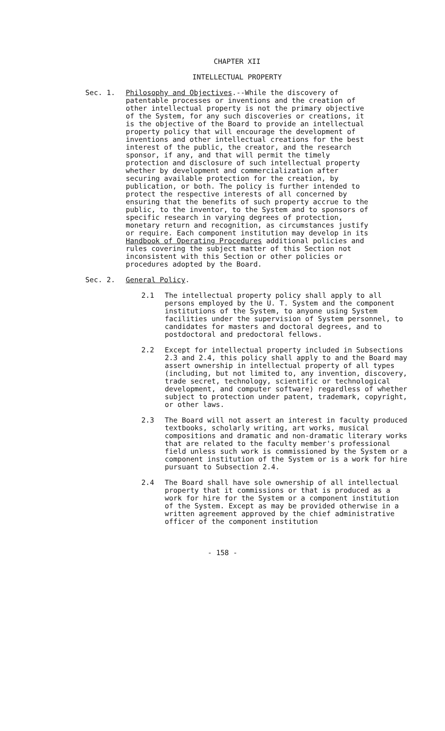CHAPTER XII
INTELLECTUAL PROPERTY
Sec. 1. Philosophy and Objectives.--While the discovery of patentable processes or inventions and the creation of other intellectual property is not the primary objective of the System, for any such discoveries or creations, it is the objective of the Board to provide an intellectual property policy that will encourage the development of inventions and other intellectual creations for the best interest of the public, the creator, and the research sponsor, if any, and that will permit the timely protection and disclosure of such intellectual property whether by development and commercialization after securing available protection for the creation, by publication, or both. The policy is further intended to protect the respective interests of all concerned by ensuring that the benefits of such property accrue to the public, to the inventor, to the System and to sponsors of specific research in varying degrees of protection, monetary return and recognition, as circumstances justify or require. Each component institution may develop in its Handbook of Operating Procedures additional policies and rules covering the subject matter of this Section not inconsistent with this Section or other policies or procedures adopted by the Board.
Sec. 2. General Policy.
2.1 The intellectual property policy shall apply to all persons employed by the U. T. System and the component institutions of the System, to anyone using System facilities under the supervision of System personnel, to candidates for masters and doctoral degrees, and to postdoctoral and predoctoral fellows.
2.2 Except for intellectual property included in Subsections 2.3 and 2.4, this policy shall apply to and the Board may assert ownership in intellectual property of all types (including, but not limited to, any invention, discovery, trade secret, technology, scientific or technological development, and computer software) regardless of whether subject to protection under patent, trademark, copyright, or other laws.
2.3 The Board will not assert an interest in faculty produced textbooks, scholarly writing, art works, musical compositions and dramatic and non-dramatic literary works that are related to the faculty member's professional field unless such work is commissioned by the System or a component institution of the System or is a work for hire pursuant to Subsection 2.4.
2.4 The Board shall have sole ownership of all intellectual property that it commissions or that is produced as a work for hire for the System or a component institution of the System. Except as may be provided otherwise in a written agreement approved by the chief administrative officer of the component institution
- 158 -